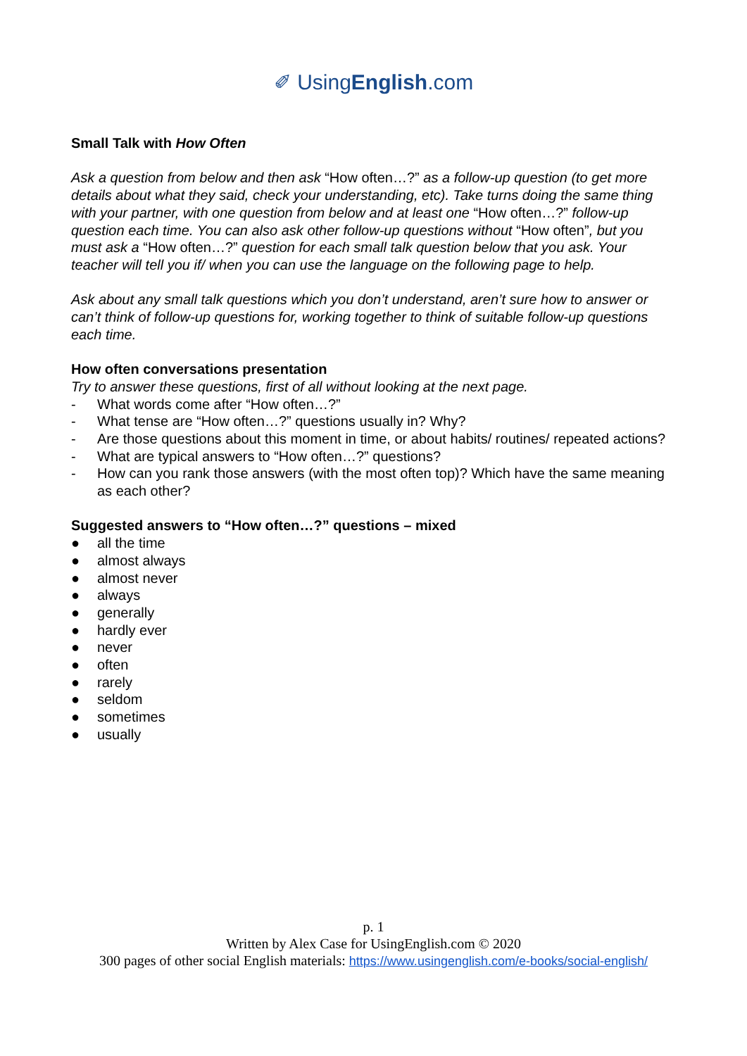✐ UsingEnglish.com
Small Talk with How Often
Ask a question from below and then ask “How often…?” as a follow-up question (to get more details about what they said, check your understanding, etc). Take turns doing the same thing with your partner, with one question from below and at least one “How often…?” follow-up question each time. You can also ask other follow-up questions without “How often”, but you must ask a “How often…?” question for each small talk question below that you ask. Your teacher will tell you if/ when you can use the language on the following page to help.
Ask about any small talk questions which you don’t understand, aren’t sure how to answer or can’t think of follow-up questions for, working together to think of suitable follow-up questions each time.
How often conversations presentation
Try to answer these questions, first of all without looking at the next page.
- What words come after “How often…?”
- What tense are “How often…?” questions usually in? Why?
- Are those questions about this moment in time, or about habits/ routines/ repeated actions?
- What are typical answers to “How often…?” questions?
- How can you rank those answers (with the most often top)? Which have the same meaning as each other?
Suggested answers to “How often…?” questions – mixed
● all the time
● almost always
● almost never
● always
● generally
● hardly ever
● never
● often
● rarely
● seldom
● sometimes
● usually
p. 1
Written by Alex Case for UsingEnglish.com © 2020
300 pages of other social English materials: https://www.usingenglish.com/e-books/social-english/